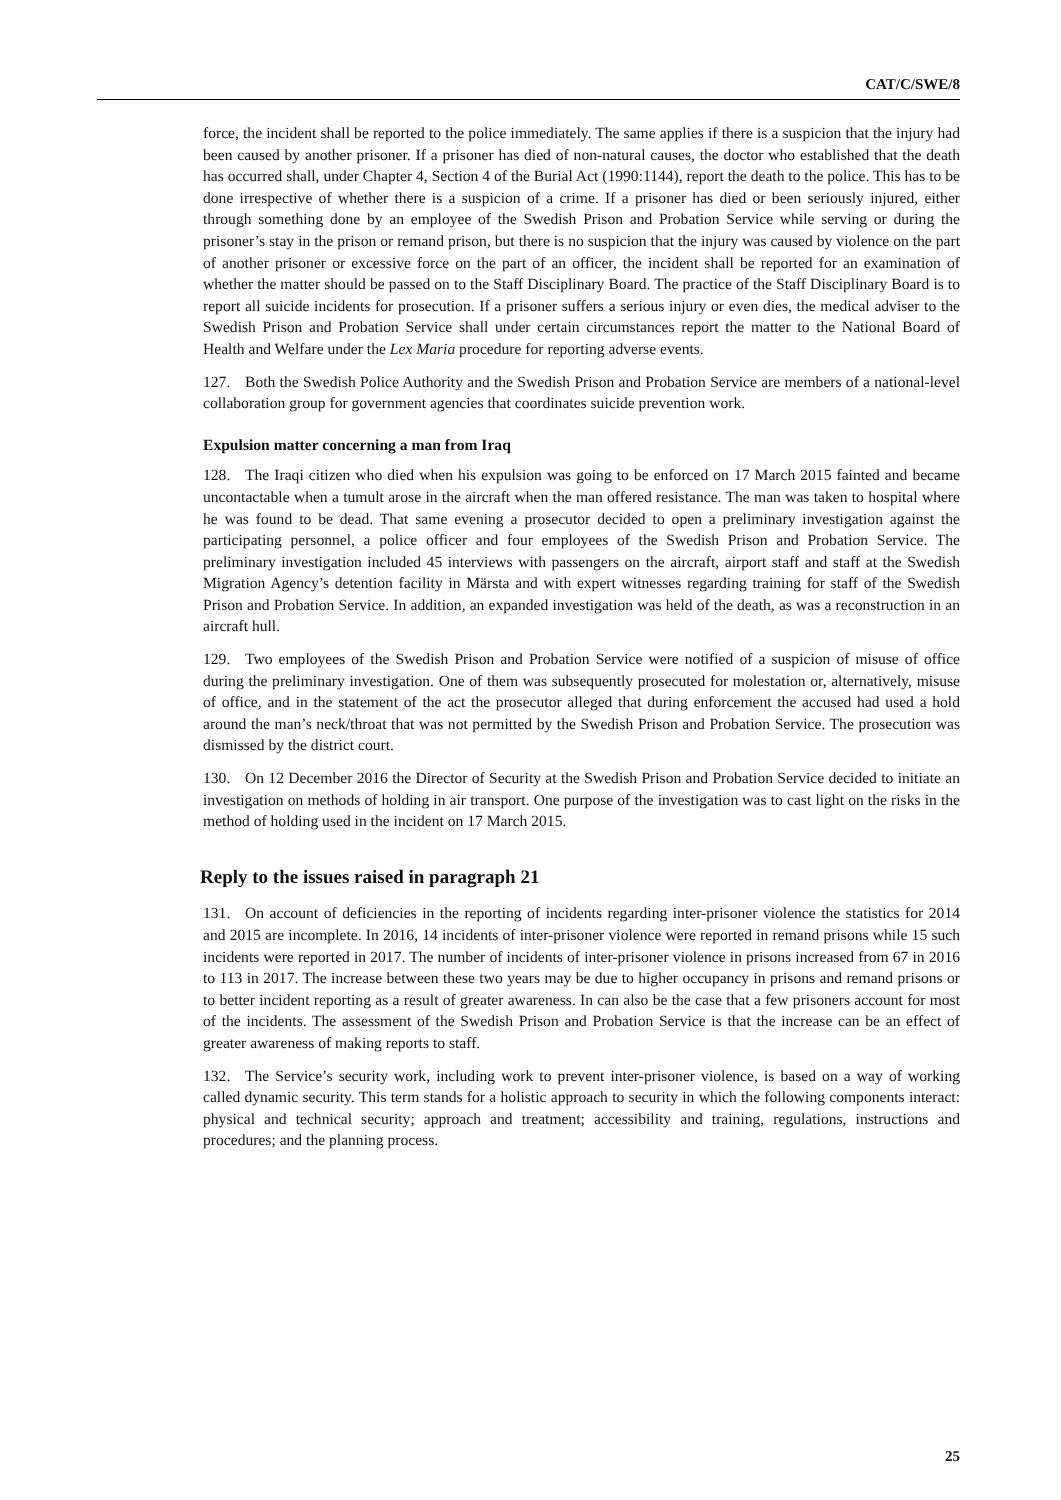CAT/C/SWE/8
force, the incident shall be reported to the police immediately. The same applies if there is a suspicion that the injury had been caused by another prisoner. If a prisoner has died of non-natural causes, the doctor who established that the death has occurred shall, under Chapter 4, Section 4 of the Burial Act (1990:1144), report the death to the police. This has to be done irrespective of whether there is a suspicion of a crime. If a prisoner has died or been seriously injured, either through something done by an employee of the Swedish Prison and Probation Service while serving or during the prisoner’s stay in the prison or remand prison, but there is no suspicion that the injury was caused by violence on the part of another prisoner or excessive force on the part of an officer, the incident shall be reported for an examination of whether the matter should be passed on to the Staff Disciplinary Board. The practice of the Staff Disciplinary Board is to report all suicide incidents for prosecution. If a prisoner suffers a serious injury or even dies, the medical adviser to the Swedish Prison and Probation Service shall under certain circumstances report the matter to the National Board of Health and Welfare under the Lex Maria procedure for reporting adverse events.
127. Both the Swedish Police Authority and the Swedish Prison and Probation Service are members of a national-level collaboration group for government agencies that coordinates suicide prevention work.
Expulsion matter concerning a man from Iraq
128. The Iraqi citizen who died when his expulsion was going to be enforced on 17 March 2015 fainted and became uncontactable when a tumult arose in the aircraft when the man offered resistance. The man was taken to hospital where he was found to be dead. That same evening a prosecutor decided to open a preliminary investigation against the participating personnel, a police officer and four employees of the Swedish Prison and Probation Service. The preliminary investigation included 45 interviews with passengers on the aircraft, airport staff and staff at the Swedish Migration Agency’s detention facility in Märsta and with expert witnesses regarding training for staff of the Swedish Prison and Probation Service. In addition, an expanded investigation was held of the death, as was a reconstruction in an aircraft hull.
129. Two employees of the Swedish Prison and Probation Service were notified of a suspicion of misuse of office during the preliminary investigation. One of them was subsequently prosecuted for molestation or, alternatively, misuse of office, and in the statement of the act the prosecutor alleged that during enforcement the accused had used a hold around the man’s neck/throat that was not permitted by the Swedish Prison and Probation Service. The prosecution was dismissed by the district court.
130. On 12 December 2016 the Director of Security at the Swedish Prison and Probation Service decided to initiate an investigation on methods of holding in air transport. One purpose of the investigation was to cast light on the risks in the method of holding used in the incident on 17 March 2015.
Reply to the issues raised in paragraph 21
131. On account of deficiencies in the reporting of incidents regarding inter-prisoner violence the statistics for 2014 and 2015 are incomplete. In 2016, 14 incidents of inter-prisoner violence were reported in remand prisons while 15 such incidents were reported in 2017. The number of incidents of inter-prisoner violence in prisons increased from 67 in 2016 to 113 in 2017. The increase between these two years may be due to higher occupancy in prisons and remand prisons or to better incident reporting as a result of greater awareness. In can also be the case that a few prisoners account for most of the incidents. The assessment of the Swedish Prison and Probation Service is that the increase can be an effect of greater awareness of making reports to staff.
132. The Service’s security work, including work to prevent inter-prisoner violence, is based on a way of working called dynamic security. This term stands for a holistic approach to security in which the following components interact: physical and technical security; approach and treatment; accessibility and training, regulations, instructions and procedures; and the planning process.
25